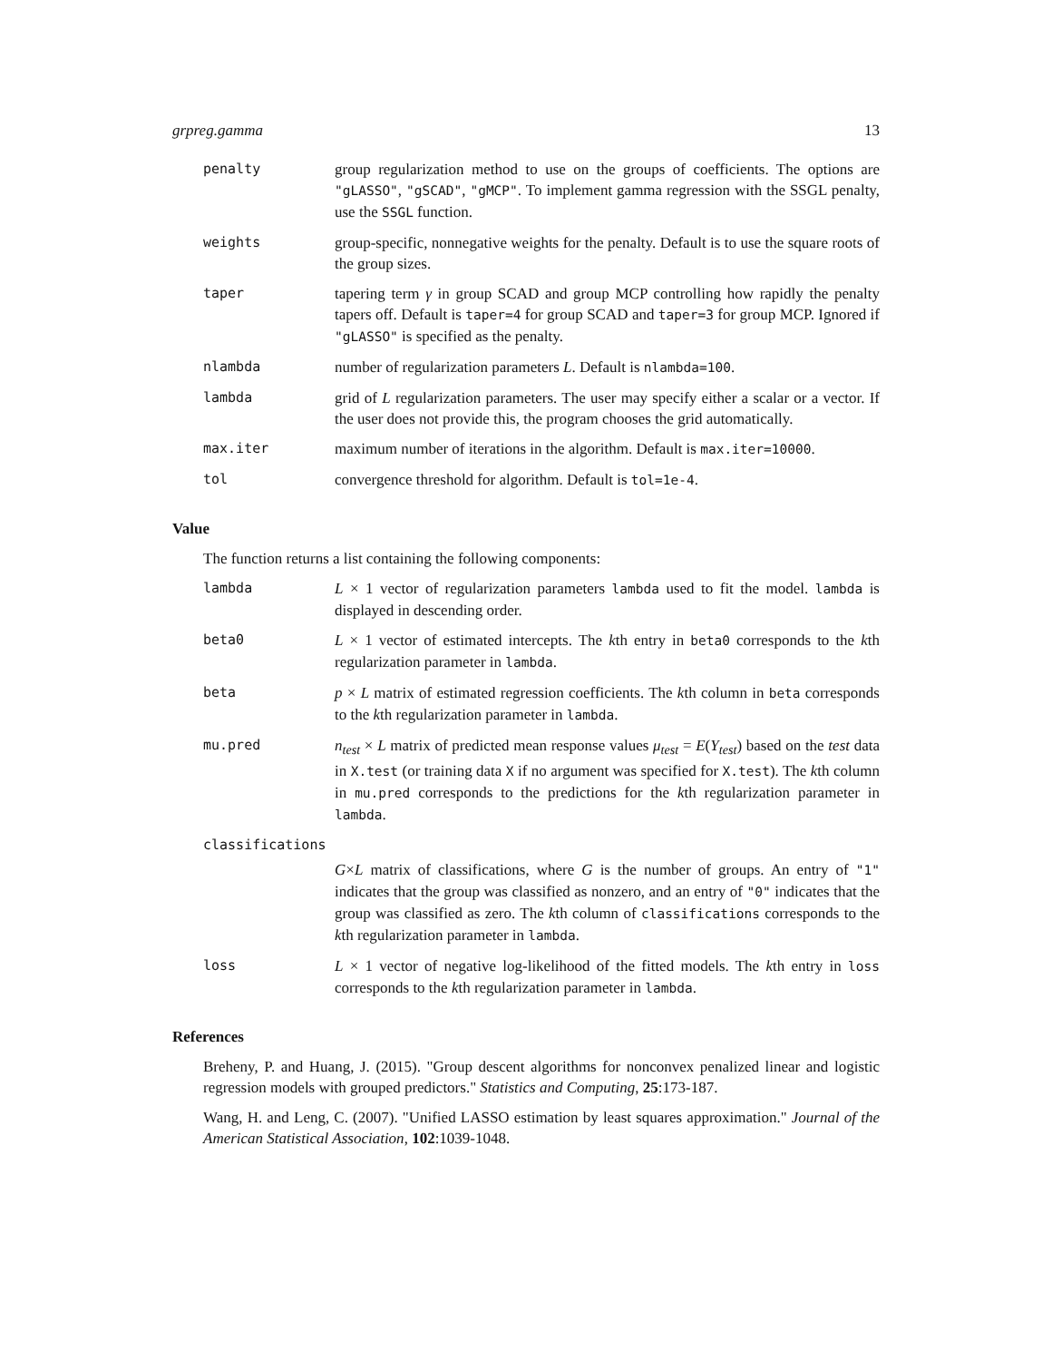grpreg.gamma 13
penalty group regularization method to use on the groups of coefficients. The options are "gLASSO", "gSCAD", "gMCP". To implement gamma regression with the SSGL penalty, use the SSGL function.
weights group-specific, nonnegative weights for the penalty. Default is to use the square roots of the group sizes.
taper tapering term γ in group SCAD and group MCP controlling how rapidly the penalty tapers off. Default is taper=4 for group SCAD and taper=3 for group MCP. Ignored if "gLASSO" is specified as the penalty.
nlambda number of regularization parameters L. Default is nlambda=100.
lambda grid of L regularization parameters. The user may specify either a scalar or a vector. If the user does not provide this, the program chooses the grid automatically.
max.iter maximum number of iterations in the algorithm. Default is max.iter=10000.
tol convergence threshold for algorithm. Default is tol=1e-4.
Value
The function returns a list containing the following components:
lambda L × 1 vector of regularization parameters lambda used to fit the model. lambda is displayed in descending order.
beta0 L × 1 vector of estimated intercepts. The kth entry in beta0 corresponds to the kth regularization parameter in lambda.
beta p × L matrix of estimated regression coefficients. The kth column in beta corresponds to the kth regularization parameter in lambda.
mu.pred n<sub>test</sub> × L matrix of predicted mean response values μ<sub>test</sub> = E(Y<sub>test</sub>) based on the test data in X.test (or training data X if no argument was specified for X.test). The kth column in mu.pred corresponds to the predictions for the kth regularization parameter in lambda.
classifications
G×L matrix of classifications, where G is the number of groups. An entry of "1" indicates that the group was classified as nonzero, and an entry of "0" indicates that the group was classified as zero. The kth column of classifications corresponds to the kth regularization parameter in lambda.
loss L × 1 vector of negative log-likelihood of the fitted models. The kth entry in loss corresponds to the kth regularization parameter in lambda.
References
Breheny, P. and Huang, J. (2015). "Group descent algorithms for nonconvex penalized linear and logistic regression models with grouped predictors." Statistics and Computing, 25:173-187.
Wang, H. and Leng, C. (2007). "Unified LASSO estimation by least squares approximation." Journal of the American Statistical Association, 102:1039-1048.